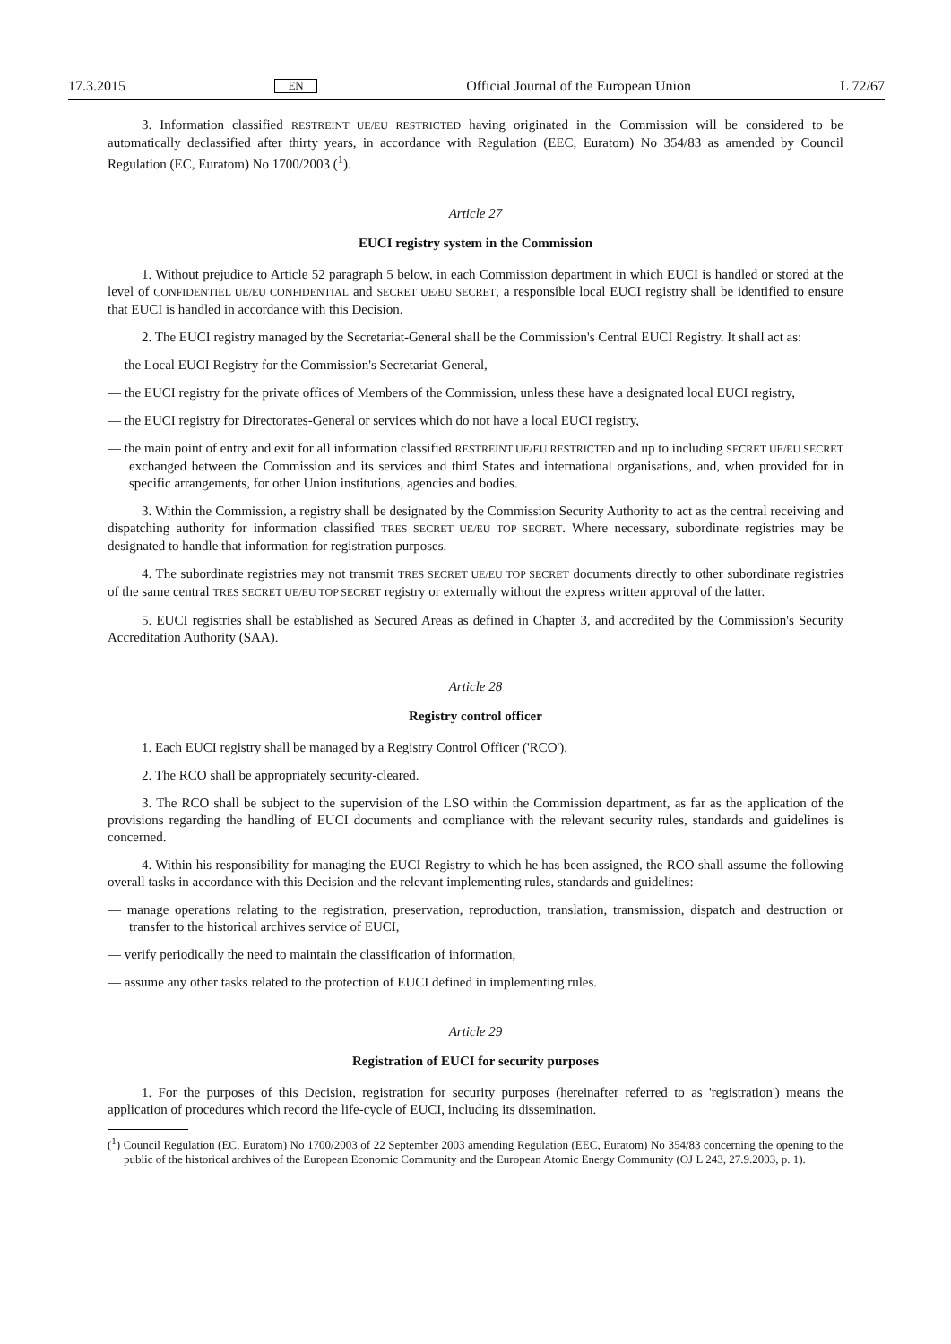17.3.2015 EN Official Journal of the European Union L 72/67
3. Information classified RESTREINT UE/EU RESTRICTED having originated in the Commission will be considered to be automatically declassified after thirty years, in accordance with Regulation (EEC, Euratom) No 354/83 as amended by Council Regulation (EC, Euratom) No 1700/2003 (<sup>1</sup>).
Article 27
EUCI registry system in the Commission
1. Without prejudice to Article 52 paragraph 5 below, in each Commission department in which EUCI is handled or stored at the level of CONFIDENTIEL UE/EU CONFIDENTIAL and SECRET UE/EU SECRET, a responsible local EUCI registry shall be identified to ensure that EUCI is handled in accordance with this Decision.
2. The EUCI registry managed by the Secretariat-General shall be the Commission's Central EUCI Registry. It shall act as:
— the Local EUCI Registry for the Commission's Secretariat-General,
— the EUCI registry for the private offices of Members of the Commission, unless these have a designated local EUCI registry,
— the EUCI registry for Directorates-General or services which do not have a local EUCI registry,
— the main point of entry and exit for all information classified RESTREINT UE/EU RESTRICTED and up to including SECRET UE/EU SECRET exchanged between the Commission and its services and third States and international organisations, and, when provided for in specific arrangements, for other Union institutions, agencies and bodies.
3. Within the Commission, a registry shall be designated by the Commission Security Authority to act as the central receiving and dispatching authority for information classified TRES SECRET UE/EU TOP SECRET. Where necessary, subordinate registries may be designated to handle that information for registration purposes.
4. The subordinate registries may not transmit TRES SECRET UE/EU TOP SECRET documents directly to other subordinate registries of the same central TRES SECRET UE/EU TOP SECRET registry or externally without the express written approval of the latter.
5. EUCI registries shall be established as Secured Areas as defined in Chapter 3, and accredited by the Commission's Security Accreditation Authority (SAA).
Article 28
Registry control officer
1. Each EUCI registry shall be managed by a Registry Control Officer ('RCO').
2. The RCO shall be appropriately security-cleared.
3. The RCO shall be subject to the supervision of the LSO within the Commission department, as far as the application of the provisions regarding the handling of EUCI documents and compliance with the relevant security rules, standards and guidelines is concerned.
4. Within his responsibility for managing the EUCI Registry to which he has been assigned, the RCO shall assume the following overall tasks in accordance with this Decision and the relevant implementing rules, standards and guidelines:
— manage operations relating to the registration, preservation, reproduction, translation, transmission, dispatch and destruction or transfer to the historical archives service of EUCI,
— verify periodically the need to maintain the classification of information,
— assume any other tasks related to the protection of EUCI defined in implementing rules.
Article 29
Registration of EUCI for security purposes
1. For the purposes of this Decision, registration for security purposes (hereinafter referred to as 'registration') means the application of procedures which record the life-cycle of EUCI, including its dissemination.
(<sup>1</sup>) Council Regulation (EC, Euratom) No 1700/2003 of 22 September 2003 amending Regulation (EEC, Euratom) No 354/83 concerning the opening to the public of the historical archives of the European Economic Community and the European Atomic Energy Community (OJ L 243, 27.9.2003, p. 1).